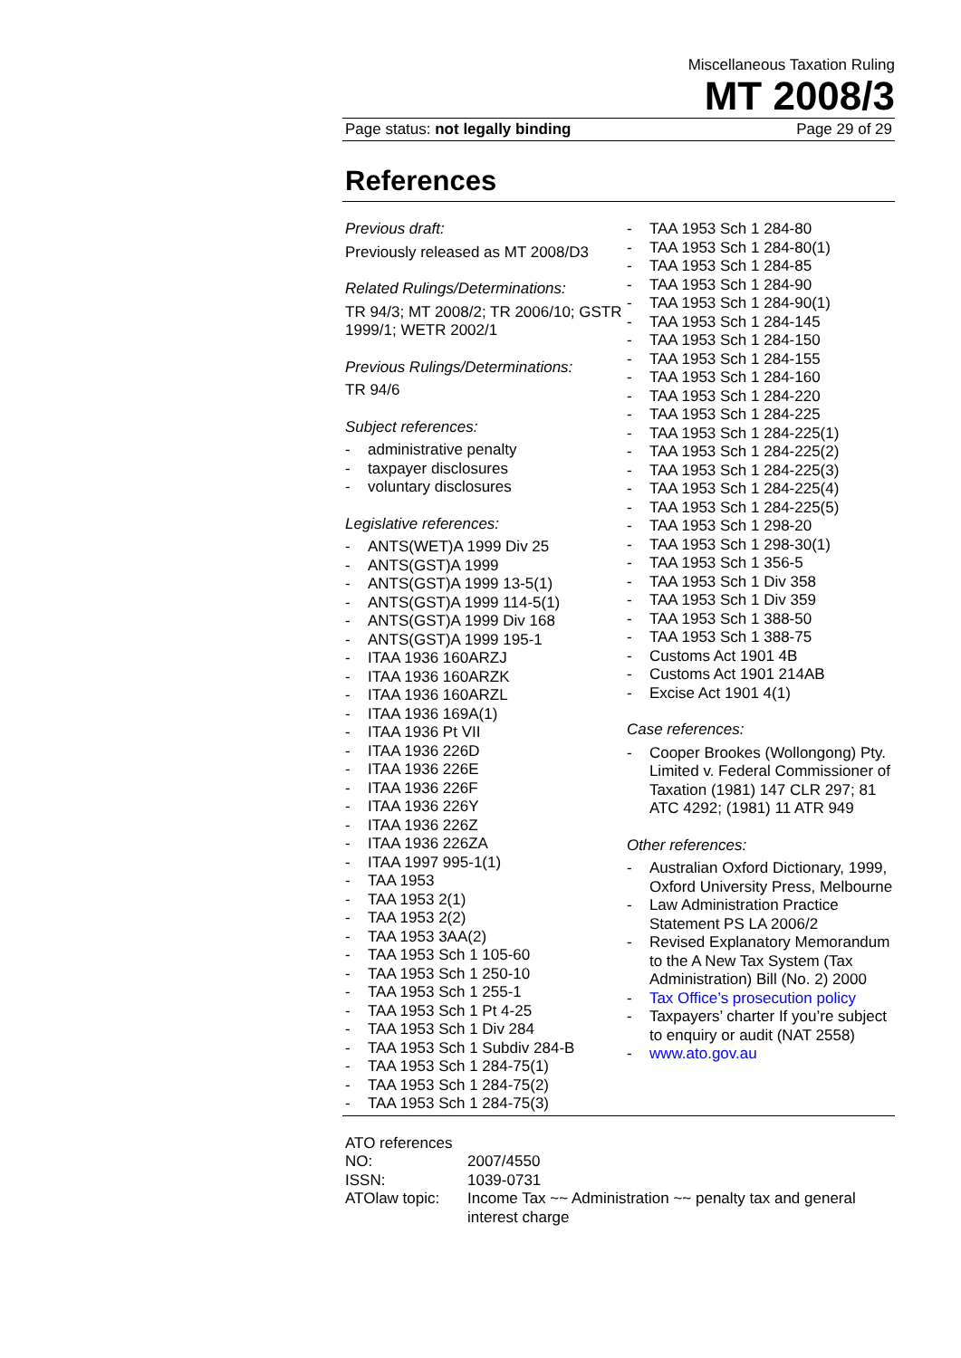Miscellaneous Taxation Ruling
MT 2008/3
Page status: not legally binding Page 29 of 29
References
Previous draft:
Previously released as MT 2008/D3
Related Rulings/Determinations:
TR 94/3; MT 2008/2; TR 2006/10; GSTR 1999/1; WETR 2002/1
Previous Rulings/Determinations:
TR 94/6
Subject references:
- administrative penalty
- taxpayer disclosures
- voluntary disclosures
Legislative references:
- ANTS(WET)A 1999 Div 25
- ANTS(GST)A 1999
- ANTS(GST)A 1999 13-5(1)
- ANTS(GST)A 1999 114-5(1)
- ANTS(GST)A 1999 Div 168
- ANTS(GST)A 1999 195-1
- ITAA 1936 160ARZJ
- ITAA 1936 160ARZK
- ITAA 1936 160ARZL
- ITAA 1936 169A(1)
- ITAA 1936 Pt VII
- ITAA 1936 226D
- ITAA 1936 226E
- ITAA 1936 226F
- ITAA 1936 226Y
- ITAA 1936 226Z
- ITAA 1936 226ZA
- ITAA 1997 995-1(1)
- TAA 1953
- TAA 1953 2(1)
- TAA 1953 2(2)
- TAA 1953 3AA(2)
- TAA 1953 Sch 1 105-60
- TAA 1953 Sch 1 250-10
- TAA 1953 Sch 1 255-1
- TAA 1953 Sch 1 Pt 4-25
- TAA 1953 Sch 1 Div 284
- TAA 1953 Sch 1 Subdiv 284-B
- TAA 1953 Sch 1 284-75(1)
- TAA 1953 Sch 1 284-75(2)
- TAA 1953 Sch 1 284-75(3)
- TAA 1953 Sch 1 284-80
- TAA 1953 Sch 1 284-80(1)
- TAA 1953 Sch 1 284-85
- TAA 1953 Sch 1 284-90
- TAA 1953 Sch 1 284-90(1)
- TAA 1953 Sch 1 284-145
- TAA 1953 Sch 1 284-150
- TAA 1953 Sch 1 284-155
- TAA 1953 Sch 1 284-160
- TAA 1953 Sch 1 284-220
- TAA 1953 Sch 1 284-225
- TAA 1953 Sch 1 284-225(1)
- TAA 1953 Sch 1 284-225(2)
- TAA 1953 Sch 1 284-225(3)
- TAA 1953 Sch 1 284-225(4)
- TAA 1953 Sch 1 284-225(5)
- TAA 1953 Sch 1 298-20
- TAA 1953 Sch 1 298-30(1)
- TAA 1953 Sch 1 356-5
- TAA 1953 Sch 1 Div 358
- TAA 1953 Sch 1 Div 359
- TAA 1953 Sch 1 388-50
- TAA 1953 Sch 1 388-75
- Customs Act 1901 4B
- Customs Act 1901 214AB
- Excise Act 1901 4(1)
Case references:
- Cooper Brookes (Wollongong) Pty. Limited v. Federal Commissioner of Taxation (1981) 147 CLR 297; 81 ATC 4292; (1981) 11 ATR 949
Other references:
- Australian Oxford Dictionary, 1999, Oxford University Press, Melbourne
- Law Administration Practice Statement PS LA 2006/2
- Revised Explanatory Memorandum to the A New Tax System (Tax Administration) Bill (No. 2) 2000
- Tax Office’s prosecution policy
- Taxpayers’ charter If you’re subject to enquiry or audit (NAT 2558)
- www.ato.gov.au
ATO references
| NO: | 2007/4550 |
| ISSN: | 1039-0731 |
| ATOlaw topic: | Income Tax ~~ Administration ~~ penalty tax and general interest charge |